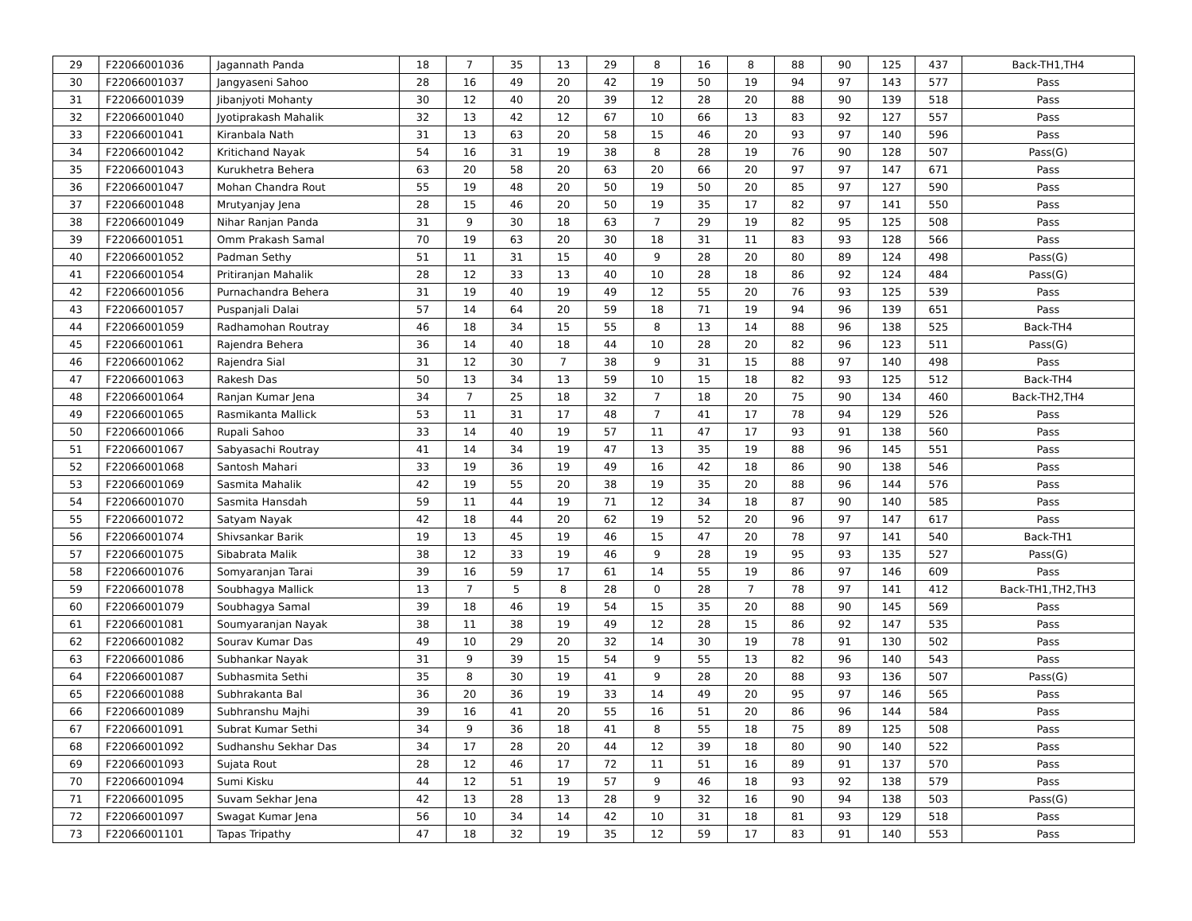| 29 | F22066001036 | Jagannath Panda | 18 | 7 | 35 | 13 | 29 | 8 | 16 | 8 | 88 | 90 | 125 | 437 | Back-TH1,TH4 |
| 30 | F22066001037 | Jangyaseni Sahoo | 28 | 16 | 49 | 20 | 42 | 19 | 50 | 19 | 94 | 97 | 143 | 577 | Pass |
| 31 | F22066001039 | Jibanjyoti Mohanty | 30 | 12 | 40 | 20 | 39 | 12 | 28 | 20 | 88 | 90 | 139 | 518 | Pass |
| 32 | F22066001040 | Jyotiprakash Mahalik | 32 | 13 | 42 | 12 | 67 | 10 | 66 | 13 | 83 | 92 | 127 | 557 | Pass |
| 33 | F22066001041 | Kiranbala Nath | 31 | 13 | 63 | 20 | 58 | 15 | 46 | 20 | 93 | 97 | 140 | 596 | Pass |
| 34 | F22066001042 | Kritichand Nayak | 54 | 16 | 31 | 19 | 38 | 8 | 28 | 19 | 76 | 90 | 128 | 507 | Pass(G) |
| 35 | F22066001043 | Kurukhetra Behera | 63 | 20 | 58 | 20 | 63 | 20 | 66 | 20 | 97 | 97 | 147 | 671 | Pass |
| 36 | F22066001047 | Mohan Chandra Rout | 55 | 19 | 48 | 20 | 50 | 19 | 50 | 20 | 85 | 97 | 127 | 590 | Pass |
| 37 | F22066001048 | Mrutyanjay Jena | 28 | 15 | 46 | 20 | 50 | 19 | 35 | 17 | 82 | 97 | 141 | 550 | Pass |
| 38 | F22066001049 | Nihar Ranjan Panda | 31 | 9 | 30 | 18 | 63 | 7 | 29 | 19 | 82 | 95 | 125 | 508 | Pass |
| 39 | F22066001051 | Omm Prakash Samal | 70 | 19 | 63 | 20 | 30 | 18 | 31 | 11 | 83 | 93 | 128 | 566 | Pass |
| 40 | F22066001052 | Padman Sethy | 51 | 11 | 31 | 15 | 40 | 9 | 28 | 20 | 80 | 89 | 124 | 498 | Pass(G) |
| 41 | F22066001054 | Pritiranjan Mahalik | 28 | 12 | 33 | 13 | 40 | 10 | 28 | 18 | 86 | 92 | 124 | 484 | Pass(G) |
| 42 | F22066001056 | Purnachandra Behera | 31 | 19 | 40 | 19 | 49 | 12 | 55 | 20 | 76 | 93 | 125 | 539 | Pass |
| 43 | F22066001057 | Puspanjali Dalai | 57 | 14 | 64 | 20 | 59 | 18 | 71 | 19 | 94 | 96 | 139 | 651 | Pass |
| 44 | F22066001059 | Radhamohan Routray | 46 | 18 | 34 | 15 | 55 | 8 | 13 | 14 | 88 | 96 | 138 | 525 | Back-TH4 |
| 45 | F22066001061 | Rajendra Behera | 36 | 14 | 40 | 18 | 44 | 10 | 28 | 20 | 82 | 96 | 123 | 511 | Pass(G) |
| 46 | F22066001062 | Rajendra Sial | 31 | 12 | 30 | 7 | 38 | 9 | 31 | 15 | 88 | 97 | 140 | 498 | Pass |
| 47 | F22066001063 | Rakesh Das | 50 | 13 | 34 | 13 | 59 | 10 | 15 | 18 | 82 | 93 | 125 | 512 | Back-TH4 |
| 48 | F22066001064 | Ranjan Kumar Jena | 34 | 7 | 25 | 18 | 32 | 7 | 18 | 20 | 75 | 90 | 134 | 460 | Back-TH2,TH4 |
| 49 | F22066001065 | Rasmikanta Mallick | 53 | 11 | 31 | 17 | 48 | 7 | 41 | 17 | 78 | 94 | 129 | 526 | Pass |
| 50 | F22066001066 | Rupali Sahoo | 33 | 14 | 40 | 19 | 57 | 11 | 47 | 17 | 93 | 91 | 138 | 560 | Pass |
| 51 | F22066001067 | Sabyasachi Routray | 41 | 14 | 34 | 19 | 47 | 13 | 35 | 19 | 88 | 96 | 145 | 551 | Pass |
| 52 | F22066001068 | Santosh Mahari | 33 | 19 | 36 | 19 | 49 | 16 | 42 | 18 | 86 | 90 | 138 | 546 | Pass |
| 53 | F22066001069 | Sasmita Mahalik | 42 | 19 | 55 | 20 | 38 | 19 | 35 | 20 | 88 | 96 | 144 | 576 | Pass |
| 54 | F22066001070 | Sasmita Hansdah | 59 | 11 | 44 | 19 | 71 | 12 | 34 | 18 | 87 | 90 | 140 | 585 | Pass |
| 55 | F22066001072 | Satyam Nayak | 42 | 18 | 44 | 20 | 62 | 19 | 52 | 20 | 96 | 97 | 147 | 617 | Pass |
| 56 | F22066001074 | Shivsankar Barik | 19 | 13 | 45 | 19 | 46 | 15 | 47 | 20 | 78 | 97 | 141 | 540 | Back-TH1 |
| 57 | F22066001075 | Sibabrata Malik | 38 | 12 | 33 | 19 | 46 | 9 | 28 | 19 | 95 | 93 | 135 | 527 | Pass(G) |
| 58 | F22066001076 | Somyaranjan Tarai | 39 | 16 | 59 | 17 | 61 | 14 | 55 | 19 | 86 | 97 | 146 | 609 | Pass |
| 59 | F22066001078 | Soubhagya Mallick | 13 | 7 | 5 | 8 | 28 | 0 | 28 | 7 | 78 | 97 | 141 | 412 | Back-TH1,TH2,TH3 |
| 60 | F22066001079 | Soubhagya Samal | 39 | 18 | 46 | 19 | 54 | 15 | 35 | 20 | 88 | 90 | 145 | 569 | Pass |
| 61 | F22066001081 | Soumyaranjan Nayak | 38 | 11 | 38 | 19 | 49 | 12 | 28 | 15 | 86 | 92 | 147 | 535 | Pass |
| 62 | F22066001082 | Sourav Kumar Das | 49 | 10 | 29 | 20 | 32 | 14 | 30 | 19 | 78 | 91 | 130 | 502 | Pass |
| 63 | F22066001086 | Subhankar Nayak | 31 | 9 | 39 | 15 | 54 | 9 | 55 | 13 | 82 | 96 | 140 | 543 | Pass |
| 64 | F22066001087 | Subhasmita Sethi | 35 | 8 | 30 | 19 | 41 | 9 | 28 | 20 | 88 | 93 | 136 | 507 | Pass(G) |
| 65 | F22066001088 | Subhrakanta Bal | 36 | 20 | 36 | 19 | 33 | 14 | 49 | 20 | 95 | 97 | 146 | 565 | Pass |
| 66 | F22066001089 | Subhranshu Majhi | 39 | 16 | 41 | 20 | 55 | 16 | 51 | 20 | 86 | 96 | 144 | 584 | Pass |
| 67 | F22066001091 | Subrat Kumar Sethi | 34 | 9 | 36 | 18 | 41 | 8 | 55 | 18 | 75 | 89 | 125 | 508 | Pass |
| 68 | F22066001092 | Sudhanshu Sekhar Das | 34 | 17 | 28 | 20 | 44 | 12 | 39 | 18 | 80 | 90 | 140 | 522 | Pass |
| 69 | F22066001093 | Sujata Rout | 28 | 12 | 46 | 17 | 72 | 11 | 51 | 16 | 89 | 91 | 137 | 570 | Pass |
| 70 | F22066001094 | Sumi Kisku | 44 | 12 | 51 | 19 | 57 | 9 | 46 | 18 | 93 | 92 | 138 | 579 | Pass |
| 71 | F22066001095 | Suvam Sekhar Jena | 42 | 13 | 28 | 13 | 28 | 9 | 32 | 16 | 90 | 94 | 138 | 503 | Pass(G) |
| 72 | F22066001097 | Swagat Kumar Jena | 56 | 10 | 34 | 14 | 42 | 10 | 31 | 18 | 81 | 93 | 129 | 518 | Pass |
| 73 | F22066001101 | Tapas Tripathy | 47 | 18 | 32 | 19 | 35 | 12 | 59 | 17 | 83 | 91 | 140 | 553 | Pass |